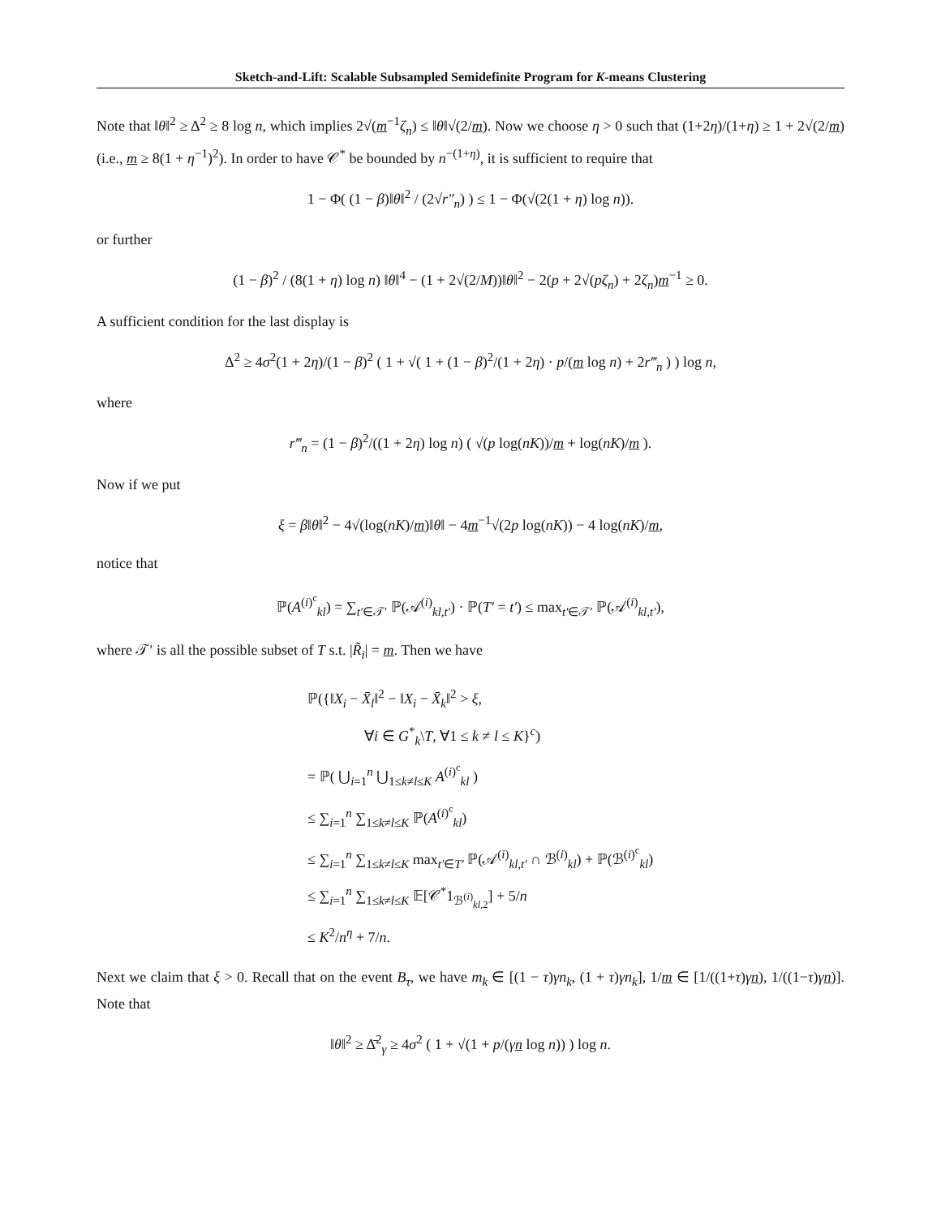Sketch-and-Lift: Scalable Subsampled Semidefinite Program for K-means Clustering
Note that ‖θ‖<sup>2</sup> ≥ Δ<sup>2</sup> ≥ 8 log n, which implies 2√(m<sup>−1</sup>ζ<sub>n</sub>) ≤ ‖θ‖√(2/m). Now we choose η > 0 such that (1+2η)/(1+η) ≥ 1 + 2√(2/m) (i.e., m ≥ 8(1 + η<sup>−1</sup>)<sup>2</sup>). In order to have 𝒞<sup>*</sup> be bounded by n<sup>−(1+η)</sup>, it is sufficient to require that
1 − Φ( (1 − β)‖θ‖<sup>2</sup> / (2√r″<sub>n</sub>) ) ≤ 1 − Φ(√(2(1 + η) log n)).
or further
(1 − β)<sup>2</sup> / (8(1 + η) log n) ‖θ‖<sup>4</sup> − (1 + 2√(2/M))‖θ‖<sup>2</sup> − 2(p + 2√(pζ<sub>n</sub>) + 2ζ<sub>n</sub>)m<sup>−1</sup> ≥ 0.
A sufficient condition for the last display is
Δ<sup>2</sup> ≥ 4σ<sup>2</sup>(1 + 2η)/(1 − β)<sup>2</sup> ( 1 + √( 1 + (1 − β)<sup>2</sup>/(1 + 2η) · p/(m log n) + 2r‴<sub>n</sub> ) ) log n,
where
r‴<sub>n</sub> = (1 − β)<sup>2</sup>/((1 + 2η) log n) ( √(p log(nK))/m + log(nK)/m ).
Now if we put
ξ = β‖θ‖<sup>2</sup> − 4√(log(nK)/m)‖θ‖ − 4m<sup>−1</sup>√(2p log(nK)) − 4 log(nK)/m,
notice that
ℙ(A<sup>(i)<sup>c</sup></sup><sub>kl</sub>) = ∑<sub>t′∈𝒯′</sub> ℙ(𝒜<sup>(i)</sup><sub>kl,t′</sub>) · ℙ(T′ = t′) ≤ max<sub>t′∈𝒯′</sub> ℙ(𝒜<sup>(i)</sup><sub>kl,t′</sub>),
where 𝒯′ is all the possible subset of T s.t. |R̃<sub>i</sub>| = m. Then we have
ℙ({‖X<sub>i</sub> − X̄<sub>l</sub>‖<sup>2</sup> − ‖X<sub>i</sub> − X̄<sub>k</sub>‖<sup>2</sup> > ξ,
∀i ∈ G<sup>*</sup><sub>k</sub>\T, ∀1 ≤ k ≠ l ≤ K}<sup>c</sup>)
= ℙ( ⋃<sub>i=1</sub><sup>n</sup> ⋃<sub>1≤k≠l≤K</sub> A<sup>(i)<sup>c</sup></sup><sub>kl</sub> )
≤ ∑<sub>i=1</sub><sup>n</sup> ∑<sub>1≤k≠l≤K</sub> ℙ(A<sup>(i)<sup>c</sup></sup><sub>kl</sub>)
≤ ∑<sub>i=1</sub><sup>n</sup> ∑<sub>1≤k≠l≤K</sub> max<sub>t′∈T′</sub> ℙ(𝒜<sup>(i)</sup><sub>kl,t′</sub> ∩ ℬ<sup>(i)</sup><sub>kl</sub>) + ℙ(ℬ<sup>(i)<sup>c</sup></sup><sub>kl</sub>)
≤ ∑<sub>i=1</sub><sup>n</sup> ∑<sub>1≤k≠l≤K</sub> 𝔼[𝒞<sup>*</sup>1<sub>ℬ<sup>(i)</sup><sub>kl,2</sub></sub>] + 5/n
≤ K<sup>2</sup>/n<sup>η</sup> + 7/n.
Next we claim that ξ > 0. Recall that on the event B<sub>τ</sub>, we have m<sub>k</sub> ∈ [(1 − τ)γn<sub>k</sub>, (1 + τ)γn<sub>k</sub>], 1/m ∈ [1/((1+τ)γn), 1/((1−τ)γn)]. Note that
‖θ‖<sup>2</sup> ≥ Δ̄<sup>2</sup><sub>γ</sub> ≥ 4σ<sup>2</sup> ( 1 + √(1 + p/(γn log n)) ) log n.